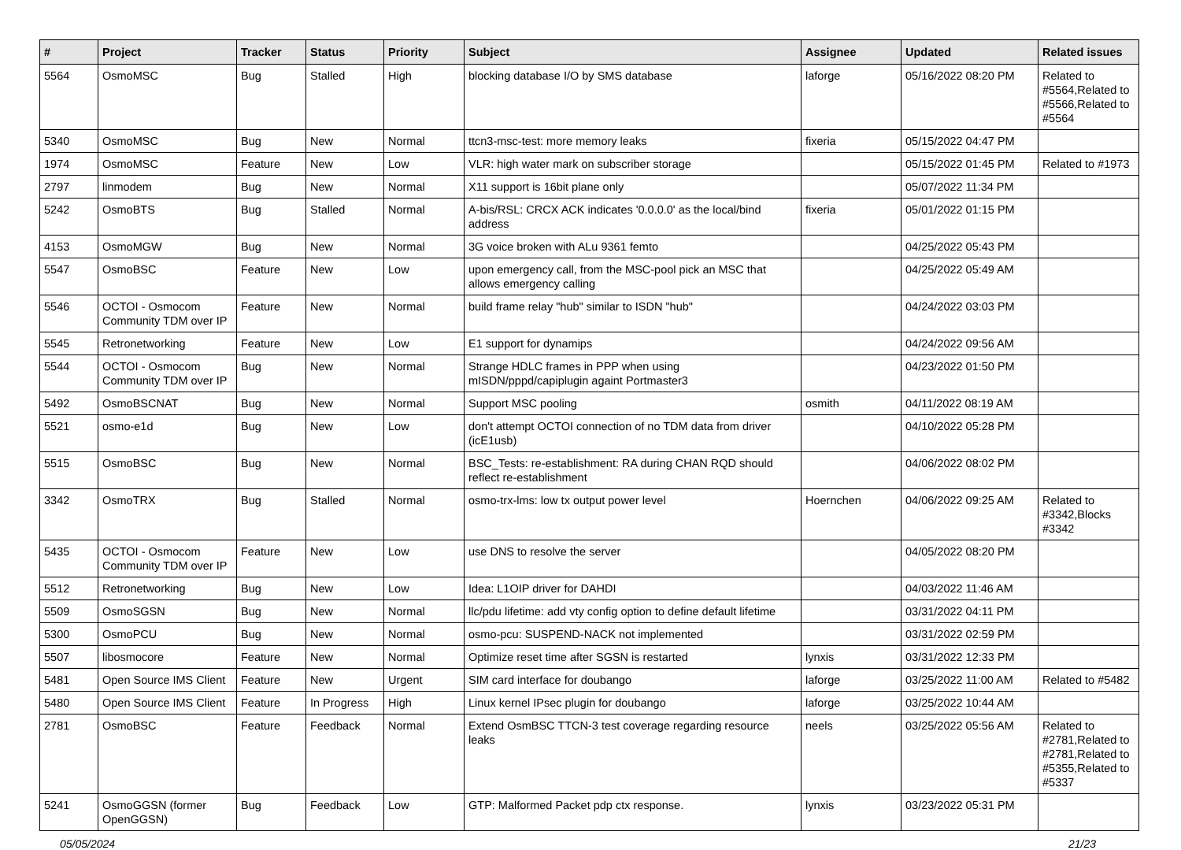| # | Project | Tracker | Status | Priority | Subject | Assignee | Updated | Related issues |
| --- | --- | --- | --- | --- | --- | --- | --- | --- |
| 5564 | OsmoMSC | Bug | Stalled | High | blocking database I/O by SMS database | laforge | 05/16/2022 08:20 PM | Related to #5564,Related to #5566,Related to #5564 |
| 5340 | OsmoMSC | Bug | New | Normal | ttcn3-msc-test: more memory leaks | fixeria | 05/15/2022 04:47 PM | |
| 1974 | OsmoMSC | Feature | New | Low | VLR: high water mark on subscriber storage | | 05/15/2022 01:45 PM | Related to #1973 |
| 2797 | linmodem | Bug | New | Normal | X11 support is 16bit plane only | | 05/07/2022 11:34 PM | |
| 5242 | OsmoBTS | Bug | Stalled | Normal | A-bis/RSL: CRCX ACK indicates '0.0.0.0' as the local/bind address | fixeria | 05/01/2022 01:15 PM | |
| 4153 | OsmoMGW | Bug | New | Normal | 3G voice broken with ALu 9361 femto | | 04/25/2022 05:43 PM | |
| 5547 | OsmoBSC | Feature | New | Low | upon emergency call, from the MSC-pool pick an MSC that allows emergency calling | | 04/25/2022 05:49 AM | |
| 5546 | OCTOI - Osmocom Community TDM over IP | Feature | New | Normal | build frame relay "hub" similar to ISDN "hub" | | 04/24/2022 03:03 PM | |
| 5545 | Retronetworking | Feature | New | Low | E1 support for dynamips | | 04/24/2022 09:56 AM | |
| 5544 | OCTOI - Osmocom Community TDM over IP | Bug | New | Normal | Strange HDLC frames in PPP when using mISDN/pppd/capiplugin againt Portmaster3 | | 04/23/2022 01:50 PM | |
| 5492 | OsmoBSCNAT | Bug | New | Normal | Support MSC pooling | osmith | 04/11/2022 08:19 AM | |
| 5521 | osmo-e1d | Bug | New | Low | don't attempt OCTOI connection of no TDM data from driver (icE1usb) | | 04/10/2022 05:28 PM | |
| 5515 | OsmoBSC | Bug | New | Normal | BSC_Tests: re-establishment: RA during CHAN RQD should reflect re-establishment | | 04/06/2022 08:02 PM | |
| 3342 | OsmoTRX | Bug | Stalled | Normal | osmo-trx-lms: low tx output power level | Hoernchen | 04/06/2022 09:25 AM | Related to #3342,Blocks #3342 |
| 5435 | OCTOI - Osmocom Community TDM over IP | Feature | New | Low | use DNS to resolve the server | | 04/05/2022 08:20 PM | |
| 5512 | Retronetworking | Bug | New | Low | Idea: L1OIP driver for DAHDI | | 04/03/2022 11:46 AM | |
| 5509 | OsmoSGSN | Bug | New | Normal | llc/pdu lifetime: add vty config option to define default lifetime | | 03/31/2022 04:11 PM | |
| 5300 | OsmoPCU | Bug | New | Normal | osmo-pcu: SUSPEND-NACK not implemented | | 03/31/2022 02:59 PM | |
| 5507 | libosmocore | Feature | New | Normal | Optimize reset time after SGSN is restarted | lynxis | 03/31/2022 12:33 PM | |
| 5481 | Open Source IMS Client | Feature | New | Urgent | SIM card interface for doubango | laforge | 03/25/2022 11:00 AM | Related to #5482 |
| 5480 | Open Source IMS Client | Feature | In Progress | High | Linux kernel IPsec plugin for doubango | laforge | 03/25/2022 10:44 AM | |
| 2781 | OsmoBSC | Feature | Feedback | Normal | Extend OsmBSC TTCN-3 test coverage regarding resource leaks | neels | 03/25/2022 05:56 AM | Related to #2781,Related to #2781,Related to #5355,Related to #5337 |
| 5241 | OsmoGGSN (former OpenGGSN) | Bug | Feedback | Low | GTP: Malformed Packet pdp ctx response. | lynxis | 03/23/2022 05:31 PM | |
05/05/2024 21/23